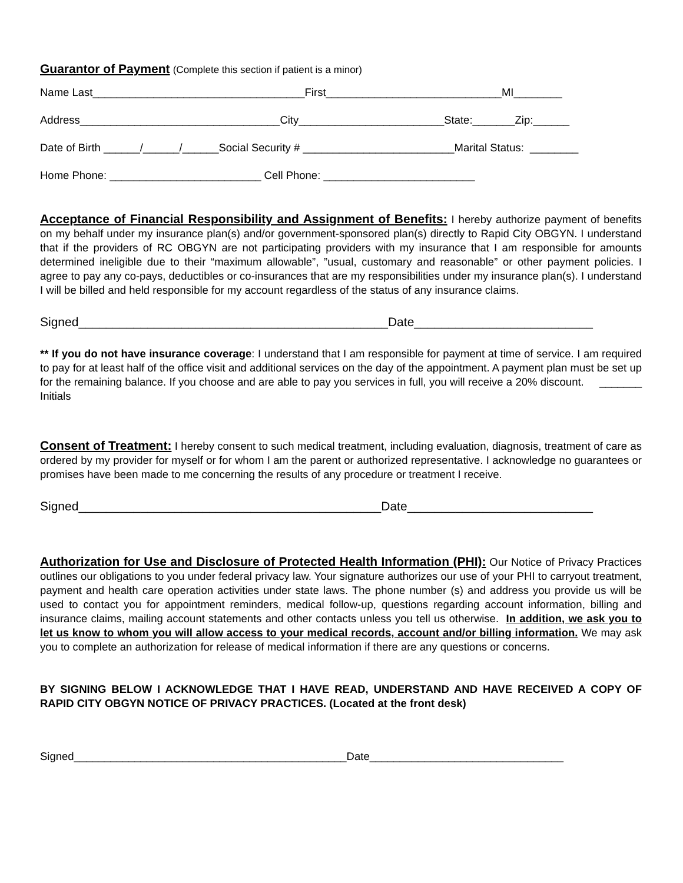Guarantor of Payment (Complete this section if patient is a minor)
Name Last___________________________________First_____________________________MI________
Address_________________________________City________________________State:_______Zip:______
Date of Birth ______/______/______Social Security # _________________________Marital Status: ________
Home Phone: _________________________ Cell Phone: _________________________
Acceptance of Financial Responsibility and Assignment of Benefits: I hereby authorize payment of benefits on my behalf under my insurance plan(s) and/or government-sponsored plan(s) directly to Rapid City OBGYN. I understand that if the providers of RC OBGYN are not participating providers with my insurance that I am responsible for amounts determined ineligible due to their “maximum allowable”, ”usual, customary and reasonable” or other payment policies. I agree to pay any co-pays, deductibles or co-insurances that are my responsibilities under my insurance plan(s). I understand I will be billed and held responsible for my account regardless of the status of any insurance claims.
Signed_____________________________________________Date__________________________
** If you do not have insurance coverage: I understand that I am responsible for payment at time of service. I am required to pay for at least half of the office visit and additional services on the day of the appointment. A payment plan must be set up for the remaining balance. If you choose and are able to pay you services in full, you will receive a 20% discount. _______ Initials
Consent of Treatment: I hereby consent to such medical treatment, including evaluation, diagnosis, treatment of care as ordered by my provider for myself or for whom I am the parent or authorized representative. I acknowledge no guarantees or promises have been made to me concerning the results of any procedure or treatment I receive.
Signed____________________________________________Date___________________________
Authorization for Use and Disclosure of Protected Health Information (PHI): Our Notice of Privacy Practices outlines our obligations to you under federal privacy law. Your signature authorizes our use of your PHI to carryout treatment, payment and health care operation activities under state laws. The phone number (s) and address you provide us will be used to contact you for appointment reminders, medical follow-up, questions regarding account information, billing and insurance claims, mailing account statements and other contacts unless you tell us otherwise. In addition, we ask you to let us know to whom you will allow access to your medical records, account and/or billing information. We may ask you to complete an authorization for release of medical information if there are any questions or concerns.
BY SIGNING BELOW I ACKNOWLEDGE THAT I HAVE READ, UNDERSTAND AND HAVE RECEIVED A COPY OF RAPID CITY OBGYN NOTICE OF PRIVACY PRACTICES. (Located at the front desk)
Signed_____________________________________________Date________________________________